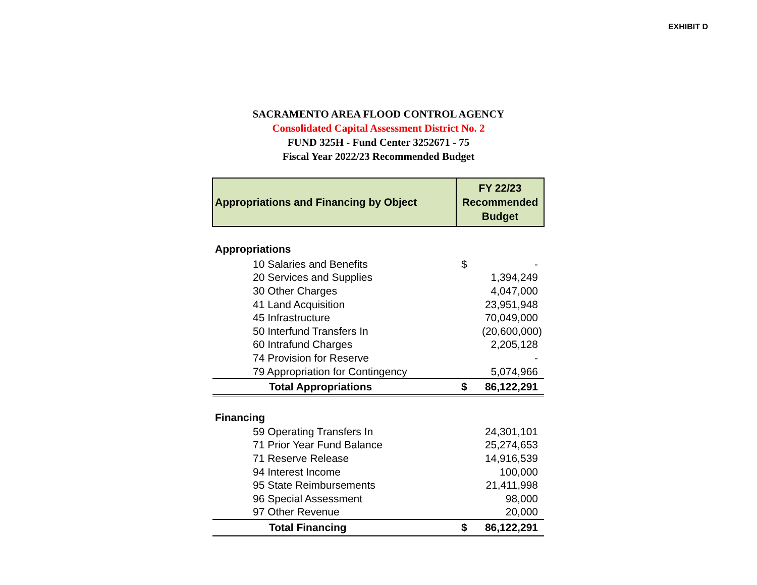EXHIBIT D
SACRAMENTO AREA FLOOD CONTROL AGENCY
Consolidated Capital Assessment District No. 2
FUND 325H - Fund Center 3252671 - 75
Fiscal Year 2022/23 Recommended Budget
| Appropriations and Financing by Object | FY 22/23 Recommended Budget | |
| --- | --- | --- |
| Appropriations | | |
| 10 Salaries and Benefits | $ | - |
| 20 Services and Supplies | | 1,394,249 |
| 30 Other Charges | | 4,047,000 |
| 41 Land Acquisition | | 23,951,948 |
| 45 Infrastructure | | 70,049,000 |
| 50 Interfund Transfers In | | (20,600,000) |
| 60 Intrafund Charges | | 2,205,128 |
| 74 Provision for Reserve | | - |
| 79 Appropriation for Contingency | | 5,074,966 |
| Total Appropriations | $ | 86,122,291 |
| Financing | | |
| 59 Operating Transfers In | | 24,301,101 |
| 71 Prior Year Fund Balance | | 25,274,653 |
| 71 Reserve Release | | 14,916,539 |
| 94 Interest Income | | 100,000 |
| 95 State Reimbursements | | 21,411,998 |
| 96 Special Assessment | | 98,000 |
| 97 Other Revenue | | 20,000 |
| Total Financing | $ | 86,122,291 |